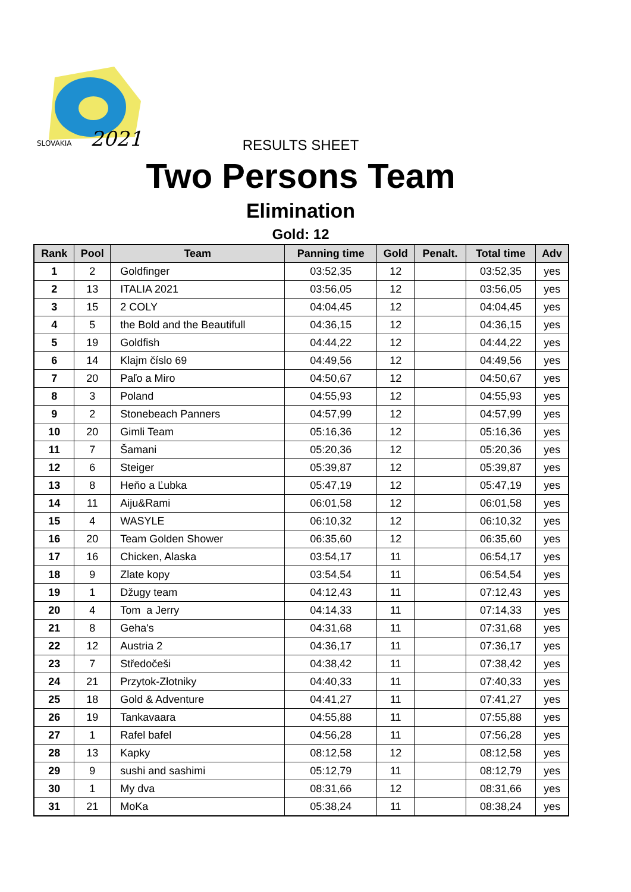SLOVAKIA
2021
RESULTS SHEET
Two Persons Team
Elimination
Gold: 12
| Rank | Pool | Team | Panning time | Gold | Penalt. | Total time | Adv |
| --- | --- | --- | --- | --- | --- | --- | --- |
| 1 | 2 | Goldfinger | 03:52,35 | 12 | | 03:52,35 | yes |
| 2 | 13 | ITALIA 2021 | 03:56,05 | 12 | | 03:56,05 | yes |
| 3 | 15 | 2 COLY | 04:04,45 | 12 | | 04:04,45 | yes |
| 4 | 5 | the Bold and the Beautifull | 04:36,15 | 12 | | 04:36,15 | yes |
| 5 | 19 | Goldfish | 04:44,22 | 12 | | 04:44,22 | yes |
| 6 | 14 | Klajm číslo 69 | 04:49,56 | 12 | | 04:49,56 | yes |
| 7 | 20 | Paľo a Miro | 04:50,67 | 12 | | 04:50,67 | yes |
| 8 | 3 | Poland | 04:55,93 | 12 | | 04:55,93 | yes |
| 9 | 2 | Stonebeach Panners | 04:57,99 | 12 | | 04:57,99 | yes |
| 10 | 20 | Gimli Team | 05:16,36 | 12 | | 05:16,36 | yes |
| 11 | 7 | Šamani | 05:20,36 | 12 | | 05:20,36 | yes |
| 12 | 6 | Steiger | 05:39,87 | 12 | | 05:39,87 | yes |
| 13 | 8 | Heňo a Ľubka | 05:47,19 | 12 | | 05:47,19 | yes |
| 14 | 11 | Aiju&Rami | 06:01,58 | 12 | | 06:01,58 | yes |
| 15 | 4 | WASYLE | 06:10,32 | 12 | | 06:10,32 | yes |
| 16 | 20 | Team Golden Shower | 06:35,60 | 12 | | 06:35,60 | yes |
| 17 | 16 | Chicken, Alaska | 03:54,17 | 11 | | 06:54,17 | yes |
| 18 | 9 | Zlate kopy | 03:54,54 | 11 | | 06:54,54 | yes |
| 19 | 1 | Džugy team | 04:12,43 | 11 | | 07:12,43 | yes |
| 20 | 4 | Tom a Jerry | 04:14,33 | 11 | | 07:14,33 | yes |
| 21 | 8 | Geha's | 04:31,68 | 11 | | 07:31,68 | yes |
| 22 | 12 | Austria 2 | 04:36,17 | 11 | | 07:36,17 | yes |
| 23 | 7 | Středočeši | 04:38,42 | 11 | | 07:38,42 | yes |
| 24 | 21 | Przytok-Złotniky | 04:40,33 | 11 | | 07:40,33 | yes |
| 25 | 18 | Gold & Adventure | 04:41,27 | 11 | | 07:41,27 | yes |
| 26 | 19 | Tankavaara | 04:55,88 | 11 | | 07:55,88 | yes |
| 27 | 1 | Rafel bafel | 04:56,28 | 11 | | 07:56,28 | yes |
| 28 | 13 | Kapky | 08:12,58 | 12 | | 08:12,58 | yes |
| 29 | 9 | sushi and sashimi | 05:12,79 | 11 | | 08:12,79 | yes |
| 30 | 1 | My dva | 08:31,66 | 12 | | 08:31,66 | yes |
| 31 | 21 | MoKa | 05:38,24 | 11 | | 08:38,24 | yes |